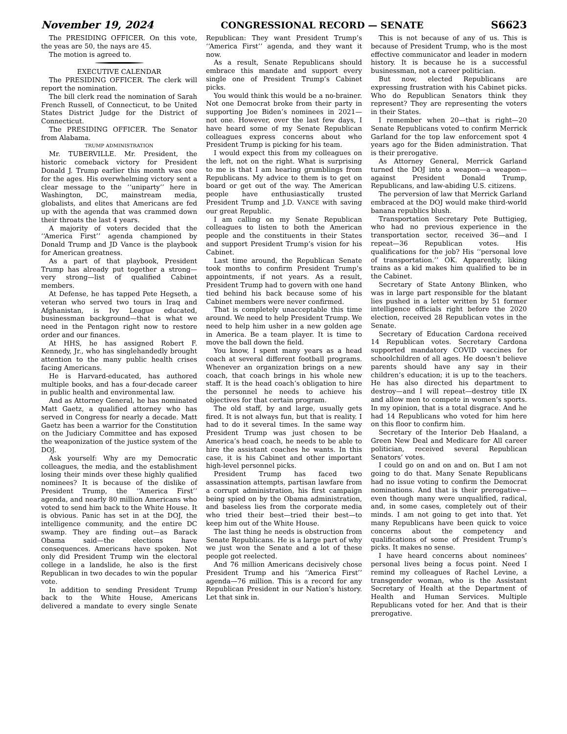November 19, 2024 CONGRESSIONAL RECORD — SENATE S6623
The PRESIDING OFFICER. On this vote, the yeas are 50, the nays are 45.
The motion is agreed to.
EXECUTIVE CALENDAR
The PRESIDING OFFICER. The clerk will report the nomination.
The bill clerk read the nomination of Sarah French Russell, of Connecticut, to be United States District Judge for the District of Connecticut.
The PRESIDING OFFICER. The Senator from Alabama.
TRUMP ADMINISTRATION
Mr. TUBERVILLE. Mr. President, the historic comeback victory for President Donald J. Trump earlier this month was one for the ages. His overwhelming victory sent a clear message to the ‘‘uniparty’’ here in Washington, DC, mainstream media, globalists, and elites that Americans are fed up with the agenda that was crammed down their throats the last 4 years.
A majority of voters decided that the ‘‘America First’’ agenda championed by Donald Trump and JD Vance is the playbook for American greatness.
As a part of that playbook, President Trump has already put together a strong—very strong—list of qualified Cabinet members.
At Defense, he has tapped Pete Hegseth, a veteran who served two tours in Iraq and Afghanistan, is Ivy League educated, businessman background—that is what we need in the Pentagon right now to restore order and our finances.
At HHS, he has assigned Robert F. Kennedy, Jr., who has singlehandedly brought attention to the many public health crises facing Americans.
He is Harvard-educated, has authored multiple books, and has a four-decade career in public health and environmental law.
And as Attorney General, he has nominated Matt Gaetz, a qualified attorney who has served in Congress for nearly a decade. Matt Gaetz has been a warrior for the Constitution on the Judiciary Committee and has exposed the weaponization of the justice system of the DOJ.
Ask yourself: Why are my Democratic colleagues, the media, and the establishment losing their minds over these highly qualified nominees? It is because of the dislike of President Trump, the ‘‘America First’’ agenda, and nearly 80 million Americans who voted to send him back to the White House. It is obvious. Panic has set in at the DOJ, the intelligence community, and the entire DC swamp. They are finding out—as Barack Obama said—the elections have consequences. Americans have spoken. Not only did President Trump win the electoral college in a landslide, he also is the first Republican in two decades to win the popular vote.
In addition to sending President Trump back to the White House, Americans delivered a mandate to every single Senate Republican: They want President Trump’s ‘‘America First’’ agenda, and they want it now.
As a result, Senate Republicans should embrace this mandate and support every single one of President Trump’s Cabinet picks.
You would think this would be a no-brainer. Not one Democrat broke from their party in supporting Joe Biden’s nominees in 2021—not one. However, over the last few days, I have heard some of my Senate Republican colleagues express concerns about who President Trump is picking for his team.
I would expect this from my colleagues on the left, not on the right. What is surprising to me is that I am hearing grumblings from Republicans. My advice to them is to get on board or get out of the way. The American people have enthusiastically trusted President Trump and J.D. VANCE with saving our great Republic.
I am calling on my Senate Republican colleagues to listen to both the American people and the constituents in their States and support President Trump’s vision for his Cabinet.
Last time around, the Republican Senate took months to confirm President Trump’s appointments, if not years. As a result, President Trump had to govern with one hand tied behind his back because some of his Cabinet members were never confirmed.
That is completely unacceptable this time around. We need to help President Trump. We need to help him usher in a new golden age in America. Be a team player. It is time to move the ball down the field.
You know, I spent many years as a head coach at several different football programs. Whenever an organization brings on a new coach, that coach brings in his whole new staff. It is the head coach’s obligation to hire the personnel he needs to achieve his objectives for that certain program.
The old staff, by and large, usually gets fired. It is not always fun, but that is reality. I had to do it several times. In the same way President Trump was just chosen to be America’s head coach, he needs to be able to hire the assistant coaches he wants. In this case, it is his Cabinet and other important high-level personnel picks.
President Trump has faced two assassination attempts, partisan lawfare from a corrupt administration, his first campaign being spied on by the Obama administration, and baseless lies from the corporate media who tried their best—tried their best—to keep him out of the White House.
The last thing he needs is obstruction from Senate Republicans. He is a large part of why we just won the Senate and a lot of these people got reelected.
And 76 million Americans decisively chose President Trump and his ‘‘America First’’ agenda—76 million. This is a record for any Republican President in our Nation’s history. Let that sink in.
This is not because of any of us. This is because of President Trump, who is the most effective communicator and leader in modern history. It is because he is a successful businessman, not a career politician.
But now, elected Republicans are expressing frustration with his Cabinet picks. Who do Republican Senators think they represent? They are representing the voters in their States.
I remember when 20—that is right—20 Senate Republicans voted to confirm Merrick Garland for the top law enforcement spot 4 years ago for the Biden administration. That is their prerogative.
As Attorney General, Merrick Garland turned the DOJ into a weapon—a weapon—against President Donald Trump, Republicans, and law-abiding U.S. citizens.
The perversion of law that Merrick Garland embraced at the DOJ would make third-world banana republics blush.
Transportation Secretary Pete Buttigieg, who had no previous experience in the transportation sector, received 36—and I repeat—36 Republican votes. His qualifications for the job? His ‘‘personal love of transportation.’’ OK. Apparently, liking trains as a kid makes him qualified to be in the Cabinet.
Secretary of State Antony Blinken, who was in large part responsible for the blatant lies pushed in a letter written by 51 former intelligence officials right before the 2020 election, received 28 Republican votes in the Senate.
Secretary of Education Cardona received 14 Republican votes. Secretary Cardona supported mandatory COVID vaccines for schoolchildren of all ages. He doesn’t believe parents should have any say in their children’s education; it is up to the teachers. He has also directed his department to destroy—and I will repeat—destroy title IX and allow men to compete in women’s sports. In my opinion, that is a total disgrace. And he had 14 Republicans who voted for him here on this floor to confirm him.
Secretary of the Interior Deb Haaland, a Green New Deal and Medicare for All career politician, received several Republican Senators’ votes.
I could go on and on and on. But I am not going to do that. Many Senate Republicans had no issue voting to confirm the Democrat nominations. And that is their prerogative—even though many were unqualified, radical, and, in some cases, completely out of their minds. I am not going to get into that. Yet many Republicans have been quick to voice concerns about the competency and qualifications of some of President Trump’s picks. It makes no sense.
I have heard concerns about nominees’ personal lives being a focus point. Need I remind my colleagues of Rachel Levine, a transgender woman, who is the Assistant Secretary of Health at the Department of Health and Human Services. Multiple Republicans voted for her. And that is their prerogative.